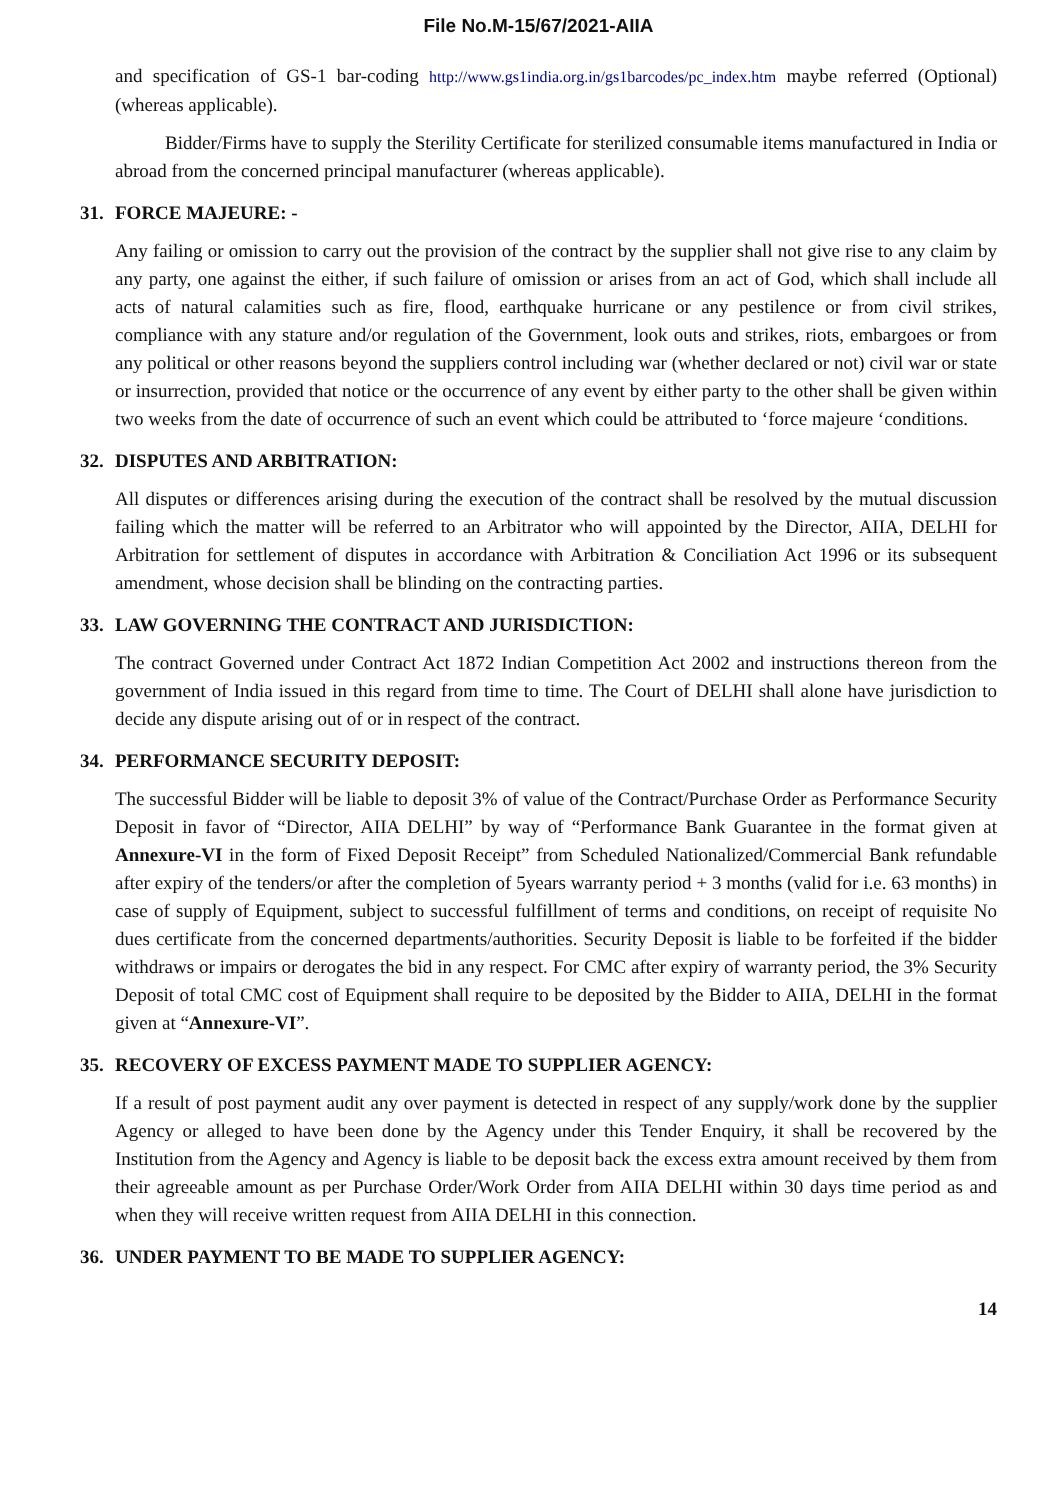File No.M-15/67/2021-AIIA
and specification of GS-1 bar-coding http://www.gs1india.org.in/gs1barcodes/pc_index.htm maybe referred (Optional) (whereas applicable).
Bidder/Firms have to supply the Sterility Certificate for sterilized consumable items manufactured in India or abroad from the concerned principal manufacturer (whereas applicable).
31. FORCE MAJEURE: -
Any failing or omission to carry out the provision of the contract by the supplier shall not give rise to any claim by any party, one against the either, if such failure of omission or arises from an act of God, which shall include all acts of natural calamities such as fire, flood, earthquake hurricane or any pestilence or from civil strikes, compliance with any stature and/or regulation of the Government, look outs and strikes, riots, embargoes or from any political or other reasons beyond the suppliers control including war (whether declared or not) civil war or state or insurrection, provided that notice or the occurrence of any event by either party to the other shall be given within two weeks from the date of occurrence of such an event which could be attributed to ‘force majeure ‘conditions.
32. DISPUTES AND ARBITRATION:
All disputes or differences arising during the execution of the contract shall be resolved by the mutual discussion failing which the matter will be referred to an Arbitrator who will appointed by the Director, AIIA, DELHI for Arbitration for settlement of disputes in accordance with Arbitration & Conciliation Act 1996 or its subsequent amendment, whose decision shall be blinding on the contracting parties.
33. LAW GOVERNING THE CONTRACT AND JURISDICTION:
The contract Governed under Contract Act 1872 Indian Competition Act 2002 and instructions thereon from the government of India issued in this regard from time to time. The Court of DELHI shall alone have jurisdiction to decide any dispute arising out of or in respect of the contract.
34. PERFORMANCE SECURITY DEPOSIT:
The successful Bidder will be liable to deposit 3% of value of the Contract/Purchase Order as Performance Security Deposit in favor of “Director, AIIA DELHI” by way of “Performance Bank Guarantee in the format given at Annexure-VI in the form of Fixed Deposit Receipt” from Scheduled Nationalized/Commercial Bank refundable after expiry of the tenders/or after the completion of 5years warranty period + 3 months (valid for i.e. 63 months) in case of supply of Equipment, subject to successful fulfillment of terms and conditions, on receipt of requisite No dues certificate from the concerned departments/authorities. Security Deposit is liable to be forfeited if the bidder withdraws or impairs or derogates the bid in any respect. For CMC after expiry of warranty period, the 3% Security Deposit of total CMC cost of Equipment shall require to be deposited by the Bidder to AIIA, DELHI in the format given at “Annexure-VI”.
35. RECOVERY OF EXCESS PAYMENT MADE TO SUPPLIER AGENCY:
If a result of post payment audit any over payment is detected in respect of any supply/work done by the supplier Agency or alleged to have been done by the Agency under this Tender Enquiry, it shall be recovered by the Institution from the Agency and Agency is liable to be deposit back the excess extra amount received by them from their agreeable amount as per Purchase Order/Work Order from AIIA DELHI within 30 days time period as and when they will receive written request from AIIA DELHI in this connection.
36. UNDER PAYMENT TO BE MADE TO SUPPLIER AGENCY:
14